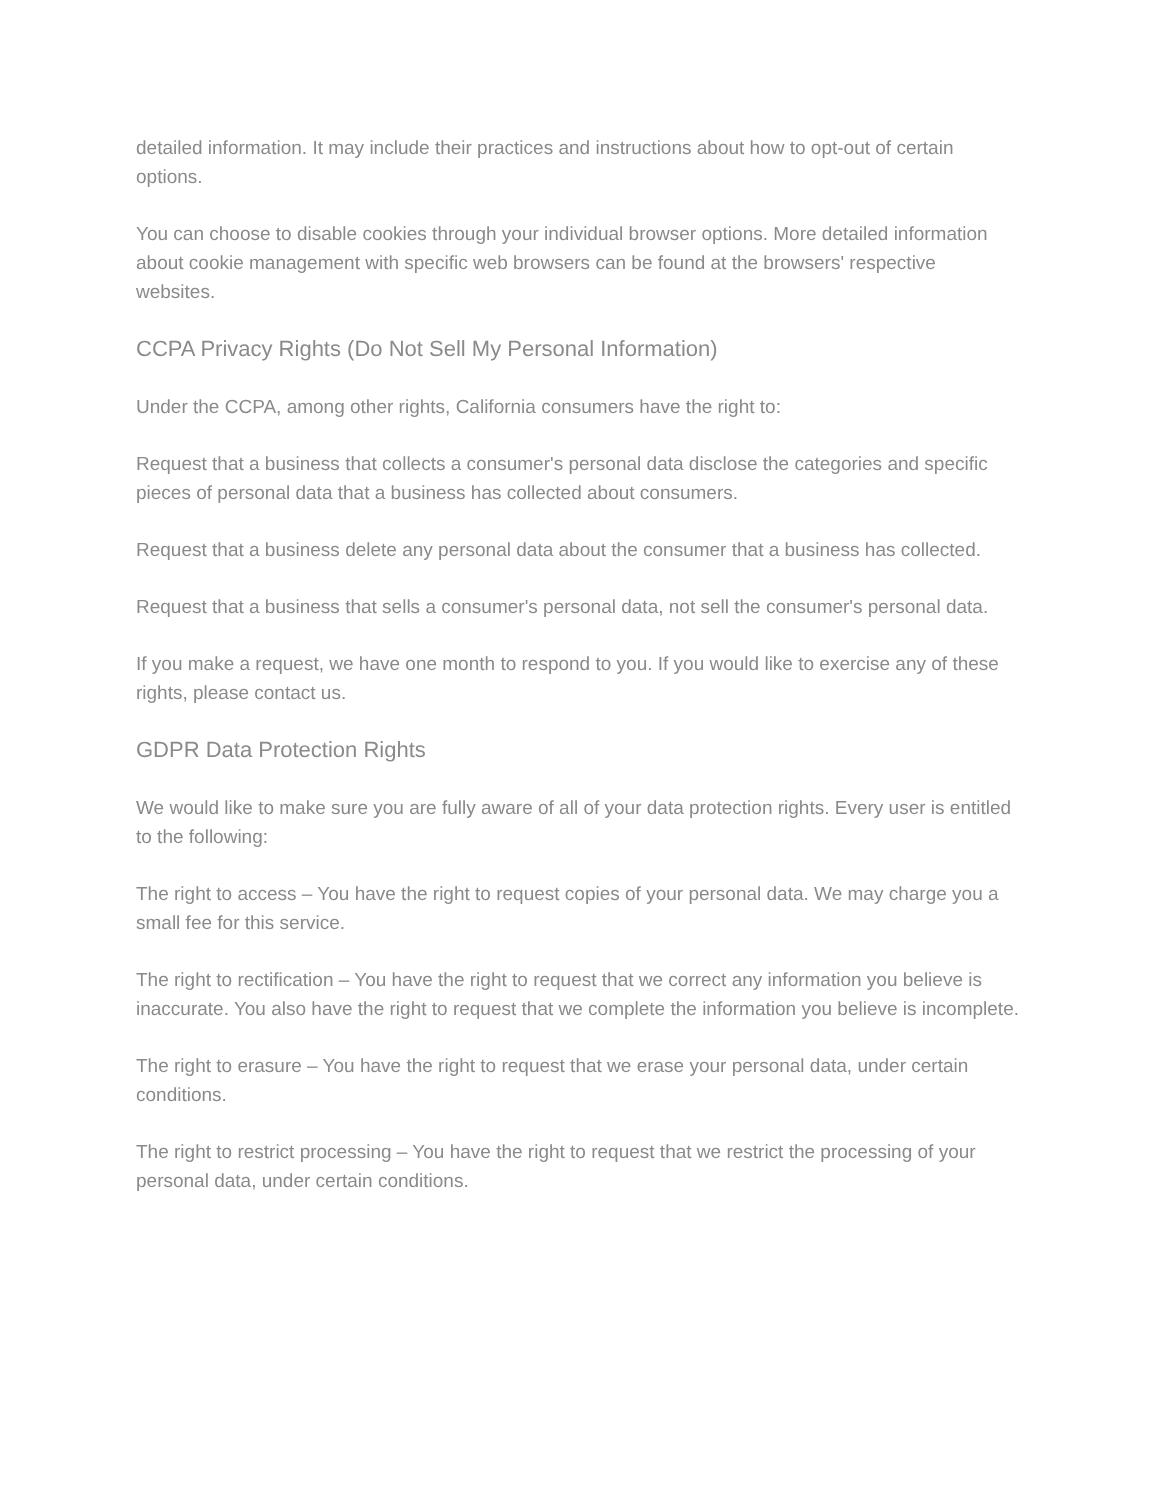detailed information. It may include their practices and instructions about how to opt-out of certain options.
You can choose to disable cookies through your individual browser options. More detailed information about cookie management with specific web browsers can be found at the browsers' respective websites.
CCPA Privacy Rights (Do Not Sell My Personal Information)
Under the CCPA, among other rights, California consumers have the right to:
Request that a business that collects a consumer's personal data disclose the categories and specific pieces of personal data that a business has collected about consumers.
Request that a business delete any personal data about the consumer that a business has collected.
Request that a business that sells a consumer's personal data, not sell the consumer's personal data.
If you make a request, we have one month to respond to you. If you would like to exercise any of these rights, please contact us.
GDPR Data Protection Rights
We would like to make sure you are fully aware of all of your data protection rights. Every user is entitled to the following:
The right to access – You have the right to request copies of your personal data. We may charge you a small fee for this service.
The right to rectification – You have the right to request that we correct any information you believe is inaccurate. You also have the right to request that we complete the information you believe is incomplete.
The right to erasure – You have the right to request that we erase your personal data, under certain conditions.
The right to restrict processing – You have the right to request that we restrict the processing of your personal data, under certain conditions.